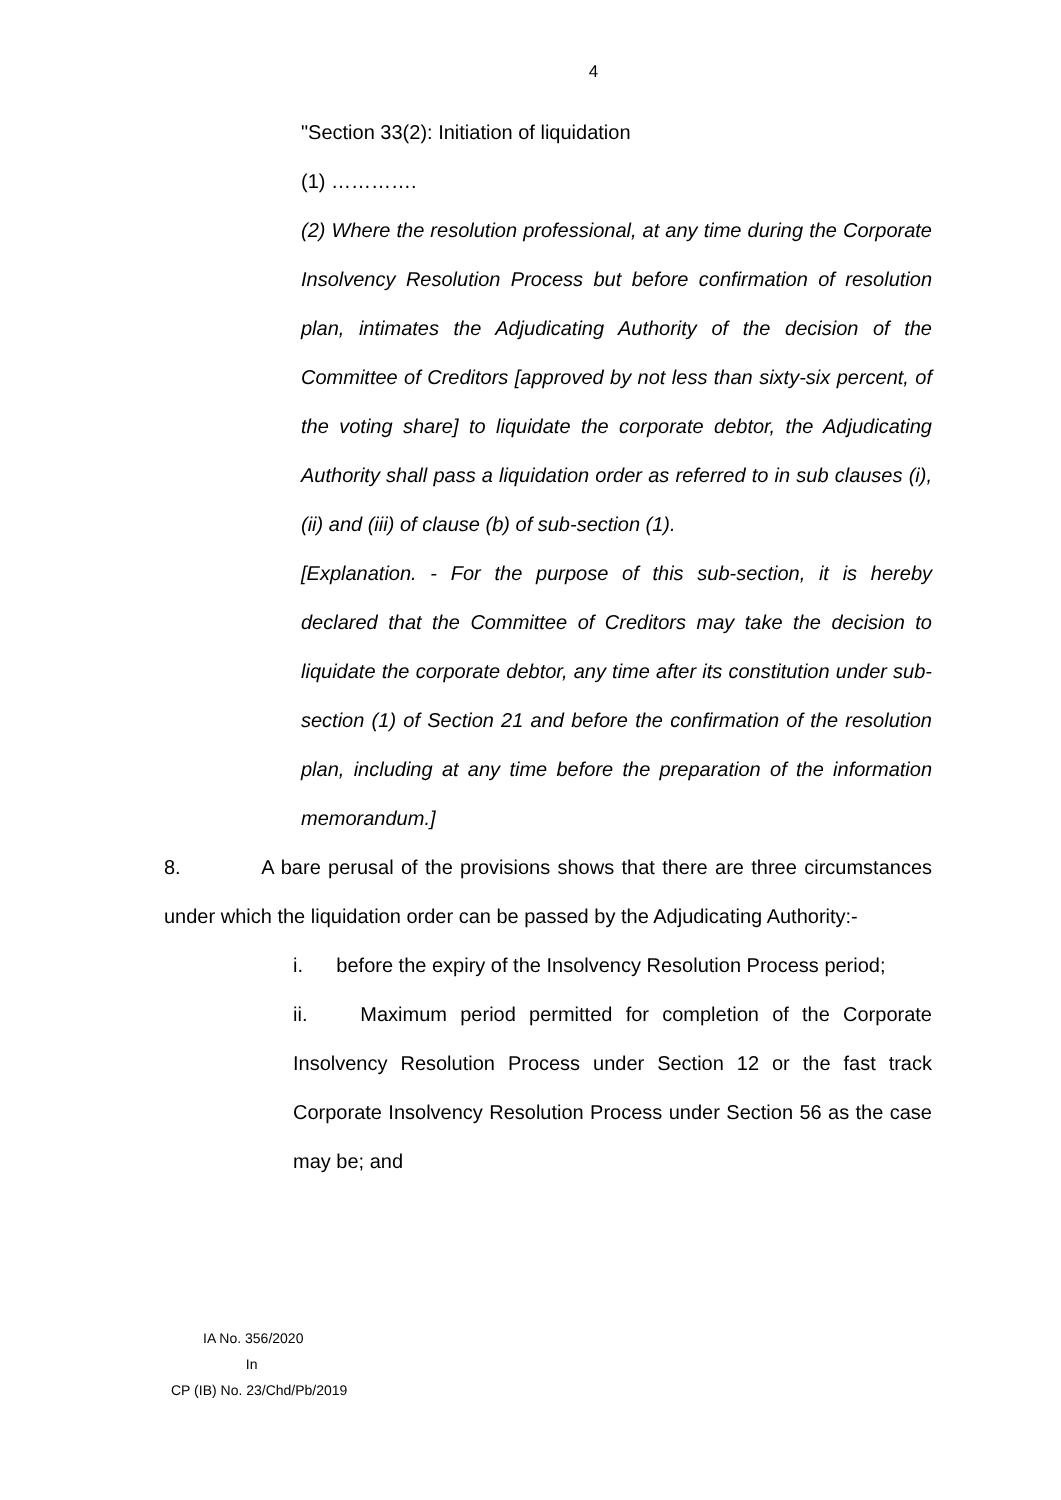4
"Section 33(2): Initiation of liquidation
(1) ………….
(2) Where the resolution professional, at any time during the Corporate Insolvency Resolution Process but before confirmation of resolution plan, intimates the Adjudicating Authority of the decision of the Committee of Creditors [approved by not less than sixty-six percent, of the voting share] to liquidate the corporate debtor, the Adjudicating Authority shall pass a liquidation order as referred to in sub clauses (i), (ii) and (iii) of clause (b) of sub-section (1).
[Explanation. - For the purpose of this sub-section, it is hereby declared that the Committee of Creditors may take the decision to liquidate the corporate debtor, any time after its constitution under sub-section (1) of Section 21 and before the confirmation of the resolution plan, including at any time before the preparation of the information memorandum.]
8. A bare perusal of the provisions shows that there are three circumstances under which the liquidation order can be passed by the Adjudicating Authority:-
i. before the expiry of the Insolvency Resolution Process period;
ii. Maximum period permitted for completion of the Corporate Insolvency Resolution Process under Section 12 or the fast track Corporate Insolvency Resolution Process under Section 56 as the case may be; and
IA No. 356/2020
In
CP (IB) No. 23/Chd/Pb/2019